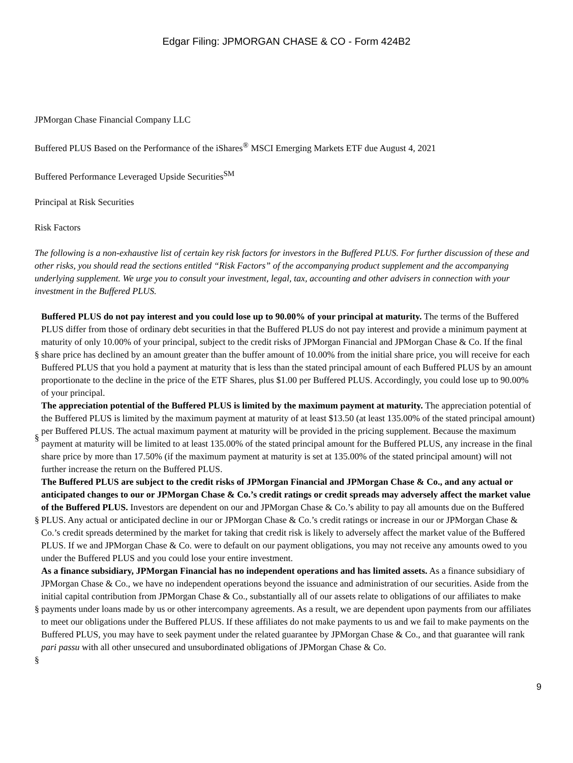Edgar Filing: JPMORGAN CHASE & CO - Form 424B2
JPMorgan Chase Financial Company LLC
Buffered PLUS Based on the Performance of the iShares<sup>®</sup> MSCI Emerging Markets ETF due August 4, 2021
Buffered Performance Leveraged Upside Securities<sup>SM</sup>
Principal at Risk Securities
Risk Factors
The following is a non-exhaustive list of certain key risk factors for investors in the Buffered PLUS. For further discussion of these and other risks, you should read the sections entitled “Risk Factors” of the accompanying product supplement and the accompanying underlying supplement. We urge you to consult your investment, legal, tax, accounting and other advisers in connection with your investment in the Buffered PLUS.
| § | Buffered PLUS do not pay interest and you could lose up to 90.00% of your principal at maturity. The terms of the Buffered PLUS differ from those of ordinary debt securities in that the Buffered PLUS do not pay interest and provide a minimum payment at maturity of only 10.00% of your principal, subject to the credit risks of JPMorgan Financial and JPMorgan Chase & Co. If the final share price has declined by an amount greater than the buffer amount of 10.00% from the initial share price, you will receive for each Buffered PLUS that you hold a payment at maturity that is less than the stated principal amount of each Buffered PLUS by an amount proportionate to the decline in the price of the ETF Shares, plus $1.00 per Buffered PLUS. Accordingly, you could lose up to 90.00% of your principal. |
| § | The appreciation potential of the Buffered PLUS is limited by the maximum payment at maturity. The appreciation potential of the Buffered PLUS is limited by the maximum payment at maturity of at least $13.50 (at least 135.00% of the stated principal amount) per Buffered PLUS. The actual maximum payment at maturity will be provided in the pricing supplement. Because the maximum payment at maturity will be limited to at least 135.00% of the stated principal amount for the Buffered PLUS, any increase in the final share price by more than 17.50% (if the maximum payment at maturity is set at 135.00% of the stated principal amount) will not further increase the return on the Buffered PLUS. |
| § | The Buffered PLUS are subject to the credit risks of JPMorgan Financial and JPMorgan Chase & Co., and any actual or anticipated changes to our or JPMorgan Chase & Co.’s credit ratings or credit spreads may adversely affect the market value of the Buffered PLUS. Investors are dependent on our and JPMorgan Chase & Co.’s ability to pay all amounts due on the Buffered PLUS. Any actual or anticipated decline in our or JPMorgan Chase & Co.’s credit ratings or increase in our or JPMorgan Chase & Co.’s credit spreads determined by the market for taking that credit risk is likely to adversely affect the market value of the Buffered PLUS. If we and JPMorgan Chase & Co. were to default on our payment obligations, you may not receive any amounts owed to you under the Buffered PLUS and you could lose your entire investment. |
| § | As a finance subsidiary, JPMorgan Financial has no independent operations and has limited assets. As a finance subsidiary of JPMorgan Chase & Co., we have no independent operations beyond the issuance and administration of our securities. Aside from the initial capital contribution from JPMorgan Chase & Co., substantially all of our assets relate to obligations of our affiliates to make payments under loans made by us or other intercompany agreements. As a result, we are dependent upon payments from our affiliates to meet our obligations under the Buffered PLUS. If these affiliates do not make payments to us and we fail to make payments on the Buffered PLUS, you may have to seek payment under the related guarantee by JPMorgan Chase & Co., and that guarantee will rank pari passu with all other unsecured and unsubordinated obligations of JPMorgan Chase & Co. |
| § | |
9